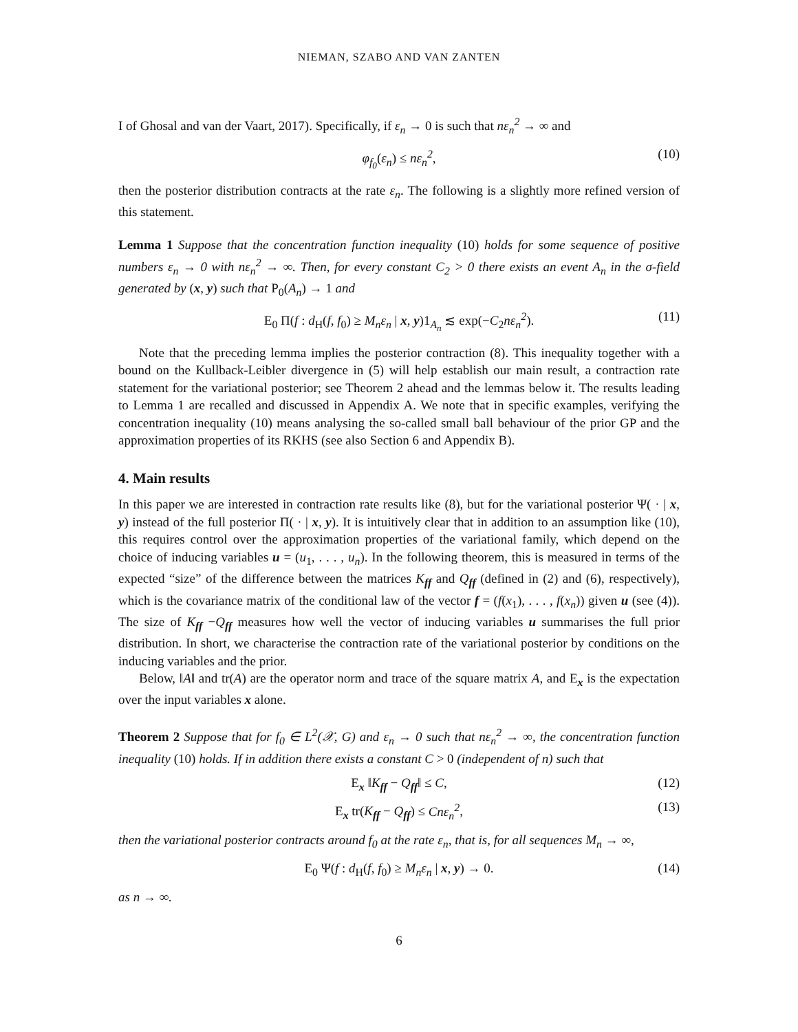NIEMAN, SZABO AND VAN ZANTEN
I of Ghosal and van der Vaart, 2017). Specifically, if ε<sub>n</sub> → 0 is such that nε<sub>n</sub><sup>2</sup> → ∞ and
φ<sub>f<sub>0</sub></sub>(ε<sub>n</sub>) ≤ nε<sub>n</sub><sup>2</sup>, (10)
then the posterior distribution contracts at the rate ε<sub>n</sub>. The following is a slightly more refined version of this statement.
Lemma 1 Suppose that the concentration function inequality (10) holds for some sequence of positive numbers ε<sub>n</sub> → 0 with nε<sub>n</sub><sup>2</sup> → ∞. Then, for every constant C<sub>2</sub> > 0 there exists an event A<sub>n</sub> in the σ-field generated by (x, y) such that P<sub>0</sub>(A<sub>n</sub>) → 1 and
E<sub>0</sub> Π(f : d<sub>H</sub>(f, f<sub>0</sub>) ≥ M<sub>n</sub>ε<sub>n</sub> | x, y)1<sub>A<sub>n</sub></sub> ≲ exp(−C<sub>2</sub>nε<sub>n</sub><sup>2</sup>). (11)
Note that the preceding lemma implies the posterior contraction (8). This inequality together with a bound on the Kullback-Leibler divergence in (5) will help establish our main result, a contraction rate statement for the variational posterior; see Theorem 2 ahead and the lemmas below it. The results leading to Lemma 1 are recalled and discussed in Appendix A. We note that in specific examples, verifying the concentration inequality (10) means analysing the so-called small ball behaviour of the prior GP and the approximation properties of its RKHS (see also Section 6 and Appendix B).
4. Main results
In this paper we are interested in contraction rate results like (8), but for the variational posterior Ψ( · | x, y) instead of the full posterior Π( · | x, y). It is intuitively clear that in addition to an assumption like (10), this requires control over the approximation properties of the variational family, which depend on the choice of inducing variables u = (u<sub>1</sub>, . . . , u<sub>n</sub>). In the following theorem, this is measured in terms of the expected “size” of the difference between the matrices K<sub>ff</sub> and Q<sub>ff</sub> (defined in (2) and (6), respectively), which is the covariance matrix of the conditional law of the vector f = (f(x<sub>1</sub>), . . . , f(x<sub>n</sub>)) given u (see (4)). The size of K<sub>ff</sub> −Q<sub>ff</sub> measures how well the vector of inducing variables u summarises the full prior distribution. In short, we characterise the contraction rate of the variational posterior by conditions on the inducing variables and the prior.
Below, ‖A‖ and tr(A) are the operator norm and trace of the square matrix A, and E<sub>x</sub> is the expectation over the input variables x alone.
Theorem 2 Suppose that for f<sub>0</sub> ∈ L<sup>2</sup>(𝒳, G) and ε<sub>n</sub> → 0 such that nε<sub>n</sub><sup>2</sup> → ∞, the concentration function inequality (10) holds. If in addition there exists a constant C > 0 (independent of n) such that
E<sub>x</sub> ‖K<sub>ff</sub> − Q<sub>ff</sub>‖ ≤ C, (12)
E<sub>x</sub> tr(K<sub>ff</sub> − Q<sub>ff</sub>) ≤ Cnε<sub>n</sub><sup>2</sup>, (13)
then the variational posterior contracts around f<sub>0</sub> at the rate ε<sub>n</sub>, that is, for all sequences M<sub>n</sub> → ∞,
E<sub>0</sub> Ψ(f : d<sub>H</sub>(f, f<sub>0</sub>) ≥ M<sub>n</sub>ε<sub>n</sub> | x, y) → 0. (14)
as n → ∞.
6